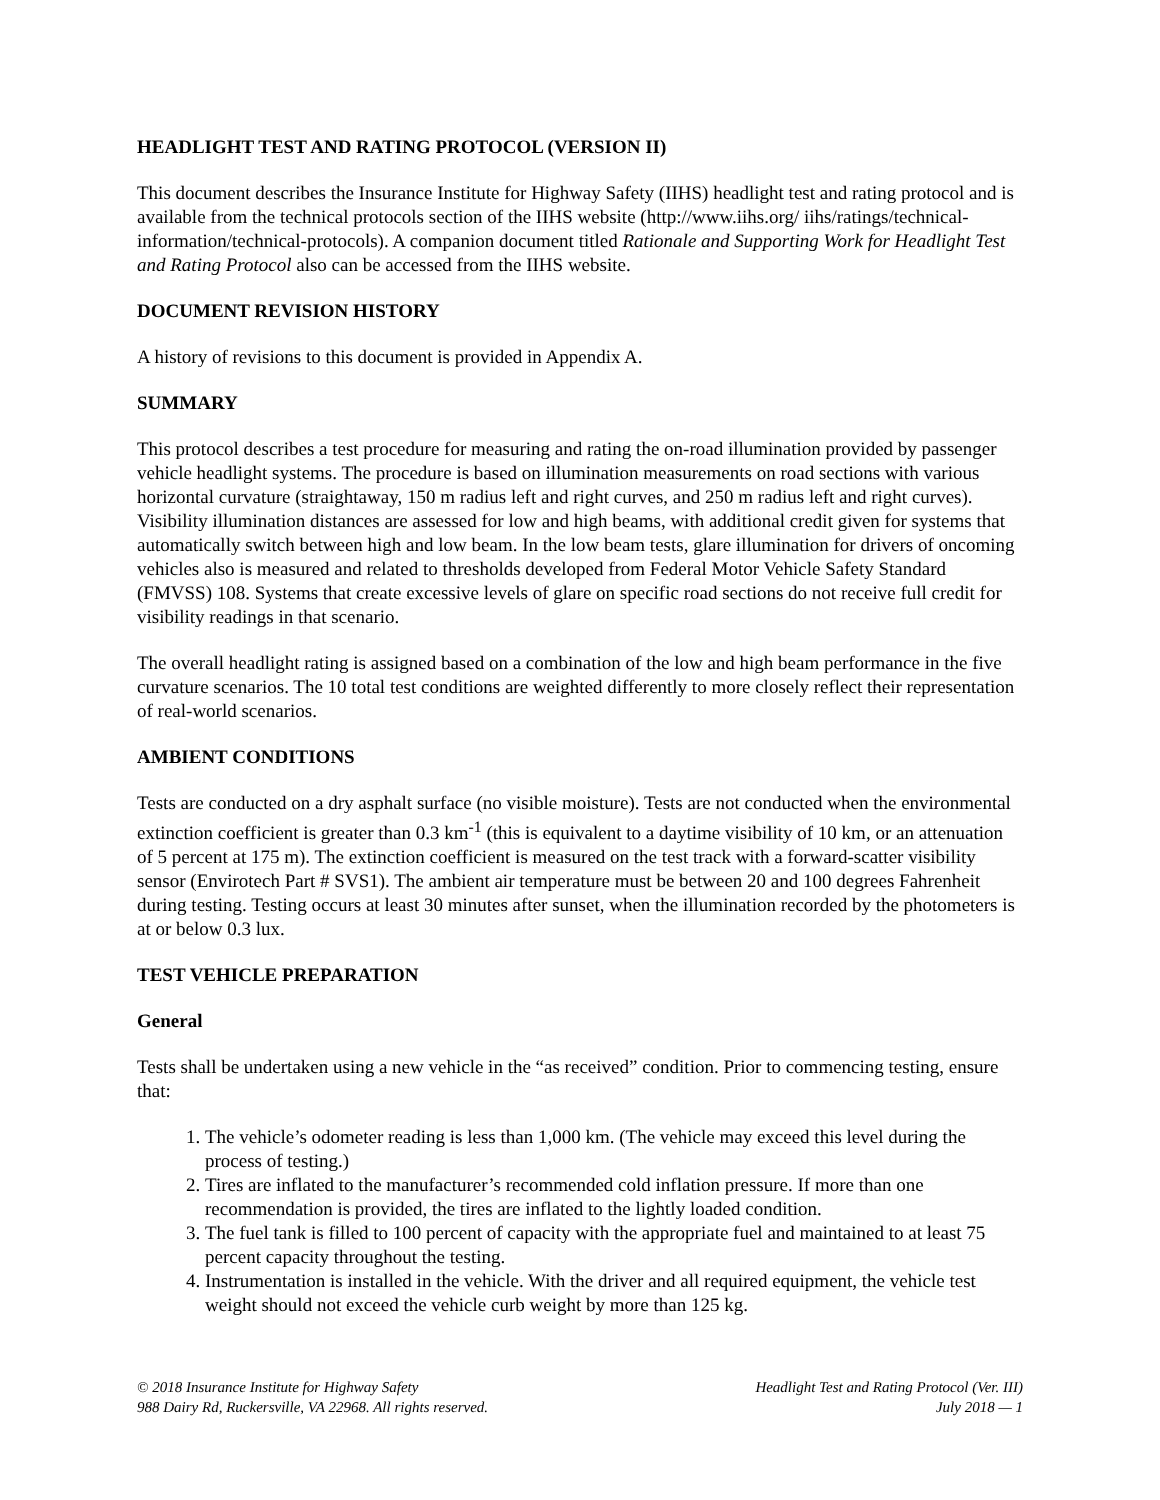HEADLIGHT TEST AND RATING PROTOCOL (VERSION II)
This document describes the Insurance Institute for Highway Safety (IIHS) headlight test and rating protocol and is available from the technical protocols section of the IIHS website (http://www.iihs.org/ iihs/ratings/technical-information/technical-protocols). A companion document titled Rationale and Supporting Work for Headlight Test and Rating Protocol also can be accessed from the IIHS website.
DOCUMENT REVISION HISTORY
A history of revisions to this document is provided in Appendix A.
SUMMARY
This protocol describes a test procedure for measuring and rating the on-road illumination provided by passenger vehicle headlight systems. The procedure is based on illumination measurements on road sections with various horizontal curvature (straightaway, 150 m radius left and right curves, and 250 m radius left and right curves). Visibility illumination distances are assessed for low and high beams, with additional credit given for systems that automatically switch between high and low beam. In the low beam tests, glare illumination for drivers of oncoming vehicles also is measured and related to thresholds developed from Federal Motor Vehicle Safety Standard (FMVSS) 108. Systems that create excessive levels of glare on specific road sections do not receive full credit for visibility readings in that scenario.
The overall headlight rating is assigned based on a combination of the low and high beam performance in the five curvature scenarios. The 10 total test conditions are weighted differently to more closely reflect their representation of real-world scenarios.
AMBIENT CONDITIONS
Tests are conducted on a dry asphalt surface (no visible moisture). Tests are not conducted when the environmental extinction coefficient is greater than 0.3 km<sup>-1</sup> (this is equivalent to a daytime visibility of 10 km, or an attenuation of 5 percent at 175 m). The extinction coefficient is measured on the test track with a forward-scatter visibility sensor (Envirotech Part # SVS1). The ambient air temperature must be between 20 and 100 degrees Fahrenheit during testing. Testing occurs at least 30 minutes after sunset, when the illumination recorded by the photometers is at or below 0.3 lux.
TEST VEHICLE PREPARATION
General
Tests shall be undertaken using a new vehicle in the “as received” condition. Prior to commencing testing, ensure that:
1. The vehicle’s odometer reading is less than 1,000 km. (The vehicle may exceed this level during the process of testing.)
2. Tires are inflated to the manufacturer’s recommended cold inflation pressure. If more than one recommendation is provided, the tires are inflated to the lightly loaded condition.
3. The fuel tank is filled to 100 percent of capacity with the appropriate fuel and maintained to at least 75 percent capacity throughout the testing.
4. Instrumentation is installed in the vehicle. With the driver and all required equipment, the vehicle test weight should not exceed the vehicle curb weight by more than 125 kg.
© 2018 Insurance Institute for Highway Safety
988 Dairy Rd, Ruckersville, VA 22968. All rights reserved.
Headlight Test and Rating Protocol (Ver. III)
July 2018 — 1